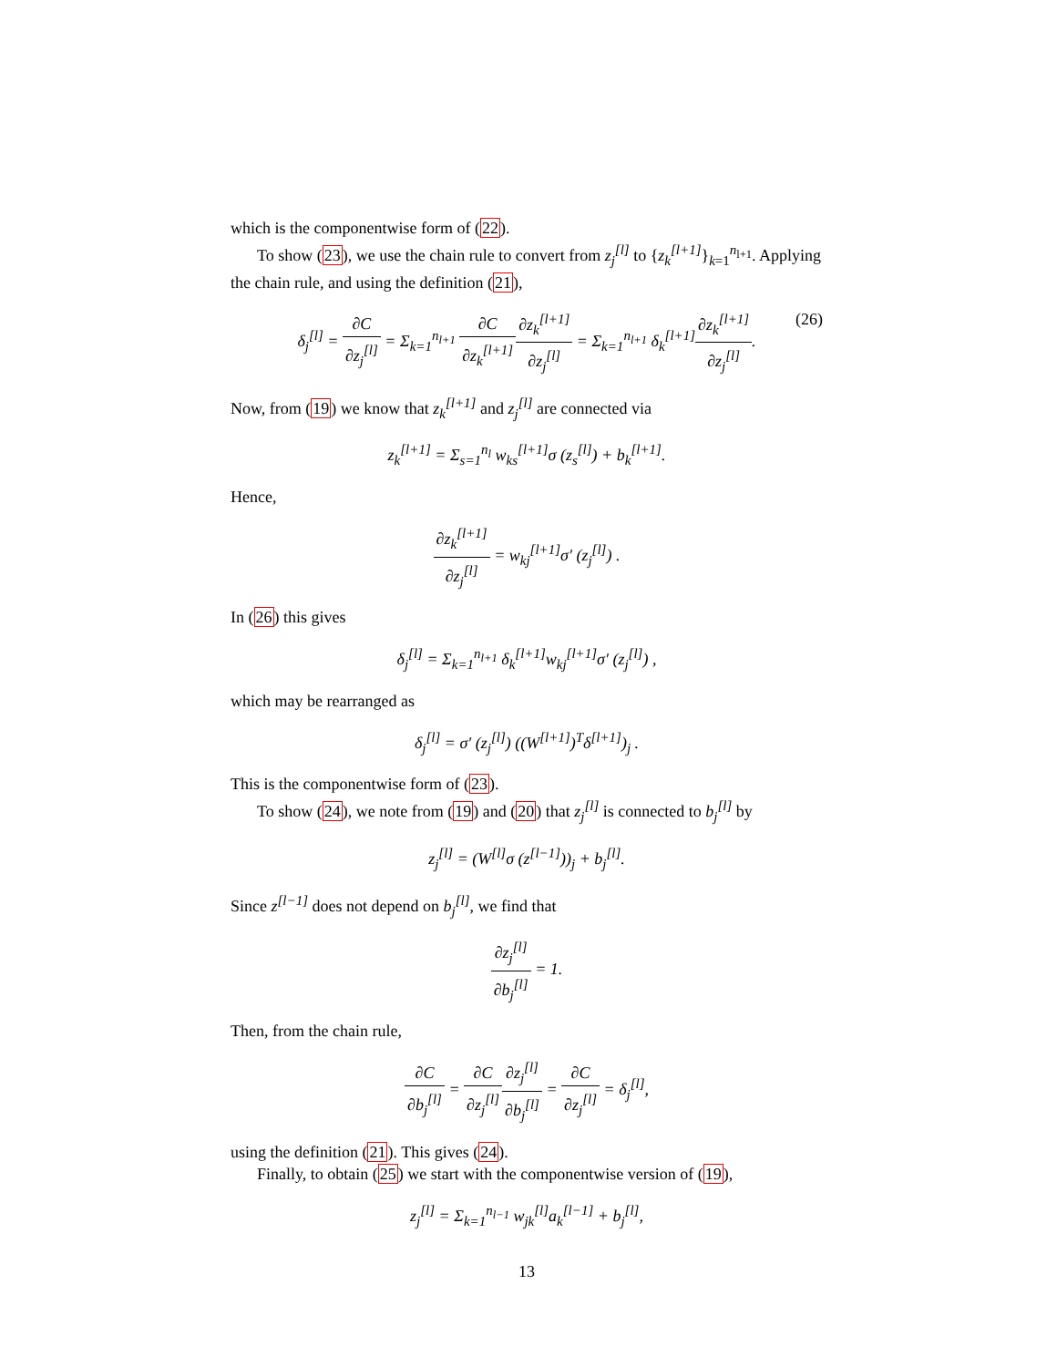which is the componentwise form of (22).
To show (23), we use the chain rule to convert from z<sub>j</sub><sup>[l]</sup> to {z<sub>k</sub><sup>[l+1]</sup>}<sub>k=1</sub><sup>n<sub>l+1</sub></sup>. Applying the chain rule, and using the definition (21),
δ<sub>j</sub><sup>[l]</sup> = ∂C ∂z<sub>j</sub><sup>[l]</sup> = Σ<sub>k=1</sub><sup>n<sub>l+1</sub></sup> ∂C ∂z<sub>k</sub><sup>[l+1]</sup>∂z<sub>k</sub><sup>[l+1]</sup> ∂z<sub>j</sub><sup>[l]</sup> = Σ<sub>k=1</sub><sup>n<sub>l+1</sub></sup> δ<sub>k</sub><sup>[l+1]</sup>∂z<sub>k</sub><sup>[l+1]</sup> ∂z<sub>j</sub><sup>[l]</sup>.
(26)
Now, from (19) we know that z<sub>k</sub><sup>[l+1]</sup> and z<sub>j</sub><sup>[l]</sup> are connected via
z<sub>k</sub><sup>[l+1]</sup> = Σ<sub>s=1</sub><sup>n<sub>l</sub></sup> w<sub>ks</sub><sup>[l+1]</sup>σ (z<sub>s</sub><sup>[l]</sup>) + b<sub>k</sub><sup>[l+1]</sup>.
Hence,
∂z<sub>k</sub><sup>[l+1]</sup> ∂z<sub>j</sub><sup>[l]</sup> = w<sub>kj</sub><sup>[l+1]</sup>σ′ (z<sub>j</sub><sup>[l]</sup>) .
In (26) this gives
δ<sub>j</sub><sup>[l]</sup> = Σ<sub>k=1</sub><sup>n<sub>l+1</sub></sup> δ<sub>k</sub><sup>[l+1]</sup>w<sub>kj</sub><sup>[l+1]</sup>σ′ (z<sub>j</sub><sup>[l]</sup>) ,
which may be rearranged as
δ<sub>j</sub><sup>[l]</sup> = σ′ (z<sub>j</sub><sup>[l]</sup>) ((W<sup>[l+1]</sup>)<sup>T</sup>δ<sup>[l+1]</sup>)<sub>j</sub> .
This is the componentwise form of (23).
To show (24), we note from (19) and (20) that z<sub>j</sub><sup>[l]</sup> is connected to b<sub>j</sub><sup>[l]</sup> by
z<sub>j</sub><sup>[l]</sup> = (W<sup>[l]</sup>σ (z<sup>[l−1]</sup>))<sub>j</sub> + b<sub>j</sub><sup>[l]</sup>.
Since z<sup>[l−1]</sup> does not depend on b<sub>j</sub><sup>[l]</sup>, we find that
∂z<sub>j</sub><sup>[l]</sup> ∂b<sub>j</sub><sup>[l]</sup> = 1.
Then, from the chain rule,
∂C ∂b<sub>j</sub><sup>[l]</sup> = ∂C ∂z<sub>j</sub><sup>[l]</sup>∂z<sub>j</sub><sup>[l]</sup> ∂b<sub>j</sub><sup>[l]</sup> = ∂C ∂z<sub>j</sub><sup>[l]</sup> = δ<sub>j</sub><sup>[l]</sup>,
using the definition (21). This gives (24).
Finally, to obtain (25) we start with the componentwise version of (19),
z<sub>j</sub><sup>[l]</sup> = Σ<sub>k=1</sub><sup>n<sub>l−1</sub></sup> w<sub>jk</sub><sup>[l]</sup>a<sub>k</sub><sup>[l−1]</sup> + b<sub>j</sub><sup>[l]</sup>,
13